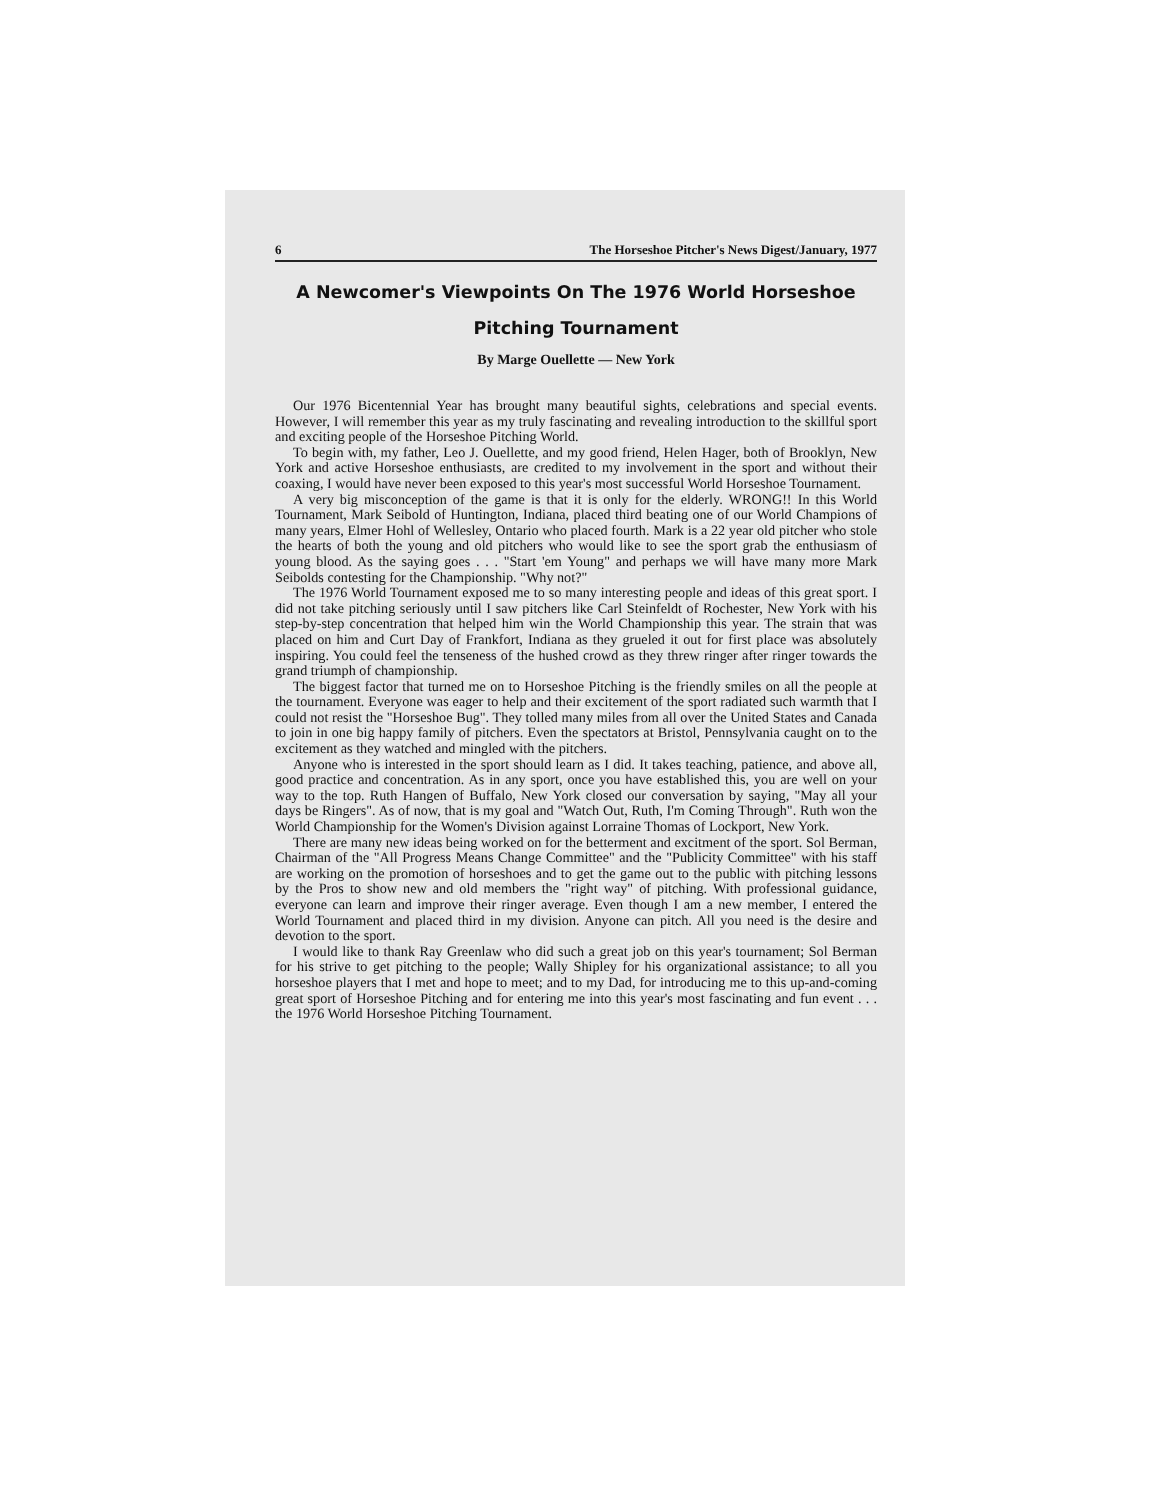6 The Horseshoe Pitcher's News Digest/January, 1977
A Newcomer's Viewpoints On The 1976 World Horseshoe
Pitching Tournament
By Marge Ouellette — New York
Our 1976 Bicentennial Year has brought many beautiful sights, celebrations and special events. However, I will remember this year as my truly fascinating and revealing introduction to the skillful sport and exciting people of the Horseshoe Pitching World.
To begin with, my father, Leo J. Ouellette, and my good friend, Helen Hager, both of Brooklyn, New York and active Horseshoe enthusiasts, are credited to my involvement in the sport and without their coaxing, I would have never been exposed to this year's most successful World Horseshoe Tournament.
A very big misconception of the game is that it is only for the elderly. WRONG!! In this World Tournament, Mark Seibold of Huntington, Indiana, placed third beating one of our World Champions of many years, Elmer Hohl of Wellesley, Ontario who placed fourth. Mark is a 22 year old pitcher who stole the hearts of both the young and old pitchers who would like to see the sport grab the enthusiasm of young blood. As the saying goes . . . "Start 'em Young" and perhaps we will have many more Mark Seibolds contesting for the Championship. "Why not?"
The 1976 World Tournament exposed me to so many interesting people and ideas of this great sport. I did not take pitching seriously until I saw pitchers like Carl Steinfeldt of Rochester, New York with his step-by-step concentration that helped him win the World Championship this year. The strain that was placed on him and Curt Day of Frankfort, Indiana as they grueled it out for first place was absolutely inspiring. You could feel the tenseness of the hushed crowd as they threw ringer after ringer towards the grand triumph of championship.
The biggest factor that turned me on to Horseshoe Pitching is the friendly smiles on all the people at the tournament. Everyone was eager to help and their excitement of the sport radiated such warmth that I could not resist the "Horseshoe Bug". They tolled many miles from all over the United States and Canada to join in one big happy family of pitchers. Even the spectators at Bristol, Pennsylvania caught on to the excitement as they watched and mingled with the pitchers.
Anyone who is interested in the sport should learn as I did. It takes teaching, patience, and above all, good practice and concentration. As in any sport, once you have established this, you are well on your way to the top. Ruth Hangen of Buffalo, New York closed our conversation by saying, "May all your days be Ringers". As of now, that is my goal and "Watch Out, Ruth, I'm Coming Through". Ruth won the World Championship for the Women's Division against Lorraine Thomas of Lockport, New York.
There are many new ideas being worked on for the betterment and excitment of the sport. Sol Berman, Chairman of the "All Progress Means Change Committee" and the "Publicity Committee" with his staff are working on the promotion of horseshoes and to get the game out to the public with pitching lessons by the Pros to show new and old members the "right way" of pitching. With professional guidance, everyone can learn and improve their ringer average. Even though I am a new member, I entered the World Tournament and placed third in my division. Anyone can pitch. All you need is the desire and devotion to the sport.
I would like to thank Ray Greenlaw who did such a great job on this year's tournament; Sol Berman for his strive to get pitching to the people; Wally Shipley for his organizational assistance; to all you horseshoe players that I met and hope to meet; and to my Dad, for introducing me to this up-and-coming great sport of Horseshoe Pitching and for entering me into this year's most fascinating and fun event . . . the 1976 World Horseshoe Pitching Tournament.